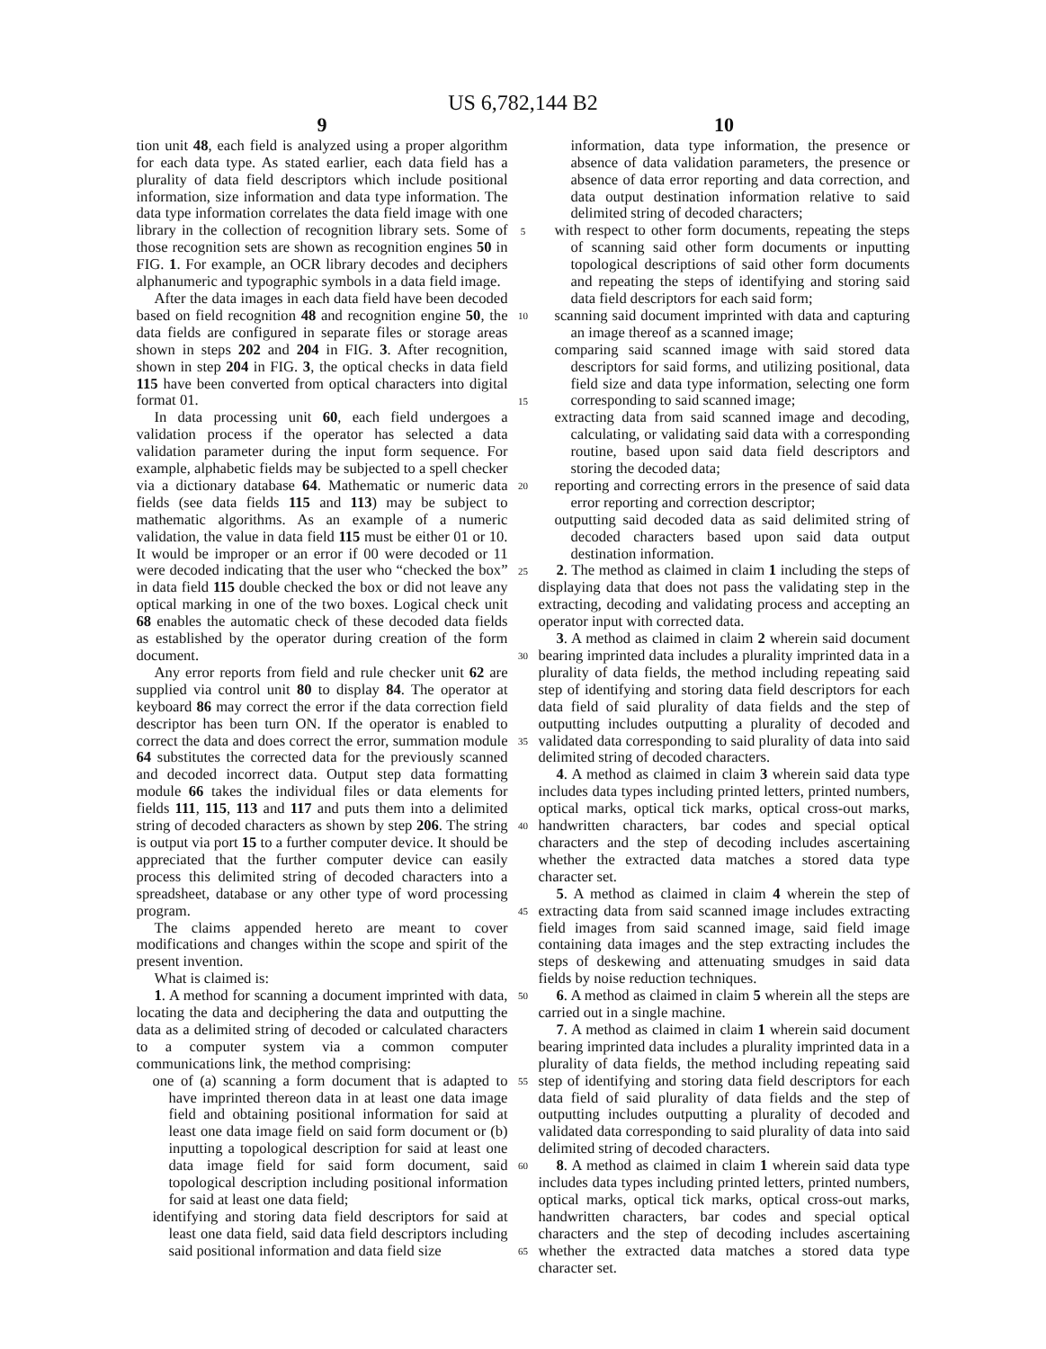US 6,782,144 B2
9
tion unit 48, each field is analyzed using a proper algorithm for each data type. As stated earlier, each data field has a plurality of data field descriptors which include positional information, size information and data type information. The data type information correlates the data field image with one library in the collection of recognition library sets. Some of those recognition sets are shown as recognition engines 50 in FIG. 1. For example, an OCR library decodes and deciphers alphanumeric and typographic symbols in a data field image.
After the data images in each data field have been decoded based on field recognition 48 and recognition engine 50, the data fields are configured in separate files or storage areas shown in steps 202 and 204 in FIG. 3. After recognition, shown in step 204 in FIG. 3, the optical checks in data field 115 have been converted from optical characters into digital format 01.
In data processing unit 60, each field undergoes a validation process if the operator has selected a data validation parameter during the input form sequence. For example, alphabetic fields may be subjected to a spell checker via a dictionary database 64. Mathematic or numeric data fields (see data fields 115 and 113) may be subject to mathematic algorithms. As an example of a numeric validation, the value in data field 115 must be either 01 or 10. It would be improper or an error if 00 were decoded or 11 were decoded indicating that the user who “checked the box” in data field 115 double checked the box or did not leave any optical marking in one of the two boxes. Logical check unit 68 enables the automatic check of these decoded data fields as established by the operator during creation of the form document.
Any error reports from field and rule checker unit 62 are supplied via control unit 80 to display 84. The operator at keyboard 86 may correct the error if the data correction field descriptor has been turn ON. If the operator is enabled to correct the data and does correct the error, summation module 64 substitutes the corrected data for the previously scanned and decoded incorrect data. Output step data formatting module 66 takes the individual files or data elements for fields 111, 115, 113 and 117 and puts them into a delimited string of decoded characters as shown by step 206. The string is output via port 15 to a further computer device. It should be appreciated that the further computer device can easily process this delimited string of decoded characters into a spreadsheet, database or any other type of word processing program.
The claims appended hereto are meant to cover modifications and changes within the scope and spirit of the present invention.
What is claimed is:
1. A method for scanning a document imprinted with data, locating the data and deciphering the data and outputting the data as a delimited string of decoded or calculated characters to a computer system via a common computer communications link, the method comprising:
one of (a) scanning a form document that is adapted to have imprinted thereon data in at least one data image field and obtaining positional information for said at least one data image field on said form document or (b) inputting a topological description for said at least one data image field for said form document, said topological description including positional information for said at least one data field;
identifying and storing data field descriptors for said at least one data field, said data field descriptors including said positional information and data field size
5
10
15
20
25
30
35
40
45
50
55
60
65
10
information, data type information, the presence or absence of data validation parameters, the presence or absence of data error reporting and data correction, and data output destination information relative to said delimited string of decoded characters;
with respect to other form documents, repeating the steps of scanning said other form documents or inputting topological descriptions of said other form documents and repeating the steps of identifying and storing said data field descriptors for each said form;
scanning said document imprinted with data and capturing an image thereof as a scanned image;
comparing said scanned image with said stored data descriptors for said forms, and utilizing positional, data field size and data type information, selecting one form corresponding to said scanned image;
extracting data from said scanned image and decoding, calculating, or validating said data with a corresponding routine, based upon said data field descriptors and storing the decoded data;
reporting and correcting errors in the presence of said data error reporting and correction descriptor;
outputting said decoded data as said delimited string of decoded characters based upon said data output destination information.
2. The method as claimed in claim 1 including the steps of displaying data that does not pass the validating step in the extracting, decoding and validating process and accepting an operator input with corrected data.
3. A method as claimed in claim 2 wherein said document bearing imprinted data includes a plurality imprinted data in a plurality of data fields, the method including repeating said step of identifying and storing data field descriptors for each data field of said plurality of data fields and the step of outputting includes outputting a plurality of decoded and validated data corresponding to said plurality of data into said delimited string of decoded characters.
4. A method as claimed in claim 3 wherein said data type includes data types including printed letters, printed numbers, optical marks, optical tick marks, optical cross-out marks, handwritten characters, bar codes and special optical characters and the step of decoding includes ascertaining whether the extracted data matches a stored data type character set.
5. A method as claimed in claim 4 wherein the step of extracting data from said scanned image includes extracting field images from said scanned image, said field image containing data images and the step extracting includes the steps of deskewing and attenuating smudges in said data fields by noise reduction techniques.
6. A method as claimed in claim 5 wherein all the steps are carried out in a single machine.
7. A method as claimed in claim 1 wherein said document bearing imprinted data includes a plurality imprinted data in a plurality of data fields, the method including repeating said step of identifying and storing data field descriptors for each data field of said plurality of data fields and the step of outputting includes outputting a plurality of decoded and validated data corresponding to said plurality of data into said delimited string of decoded characters.
8. A method as claimed in claim 1 wherein said data type includes data types including printed letters, printed numbers, optical marks, optical tick marks, optical cross-out marks, handwritten characters, bar codes and special optical characters and the step of decoding includes ascertaining whether the extracted data matches a stored data type character set.